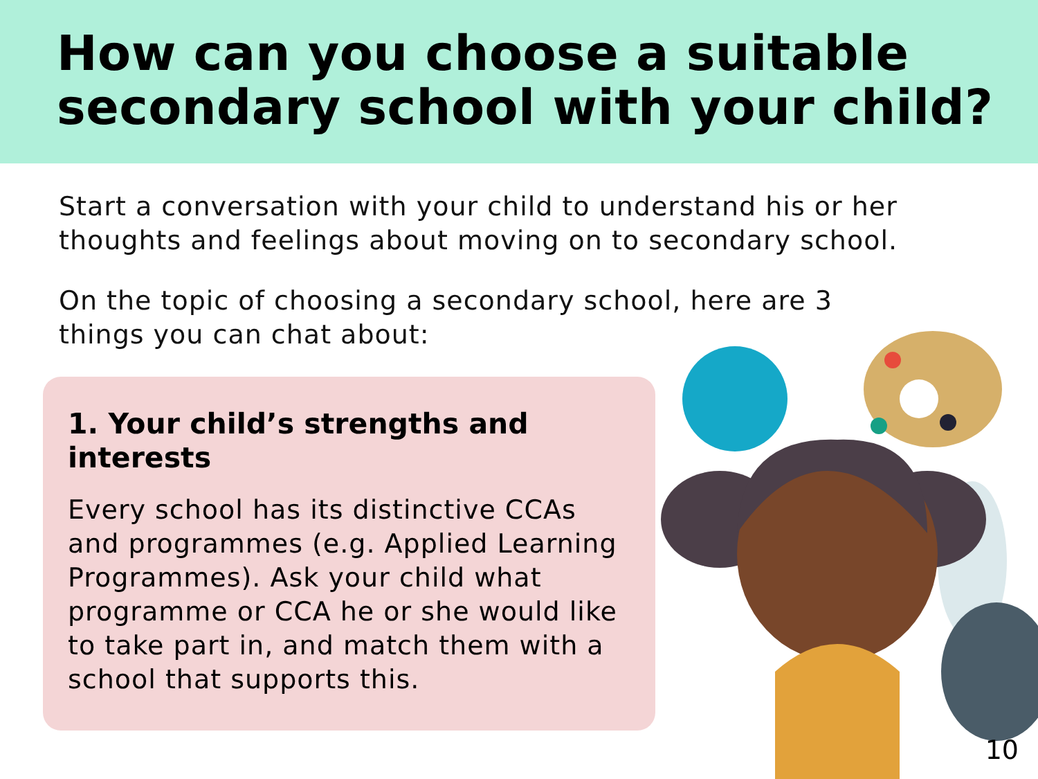How can you choose a suitable secondary school with your child?
Start a conversation with your child to understand his or her thoughts and feelings about moving on to secondary school.
On the topic of choosing a secondary school, here are 3 things you can chat about:
1. Your child’s strengths and interests
Every school has its distinctive CCAs and programmes (e.g. Applied Learning Programmes). Ask your child what programme or CCA he or she would like to take part in, and match them with a school that supports this.
10